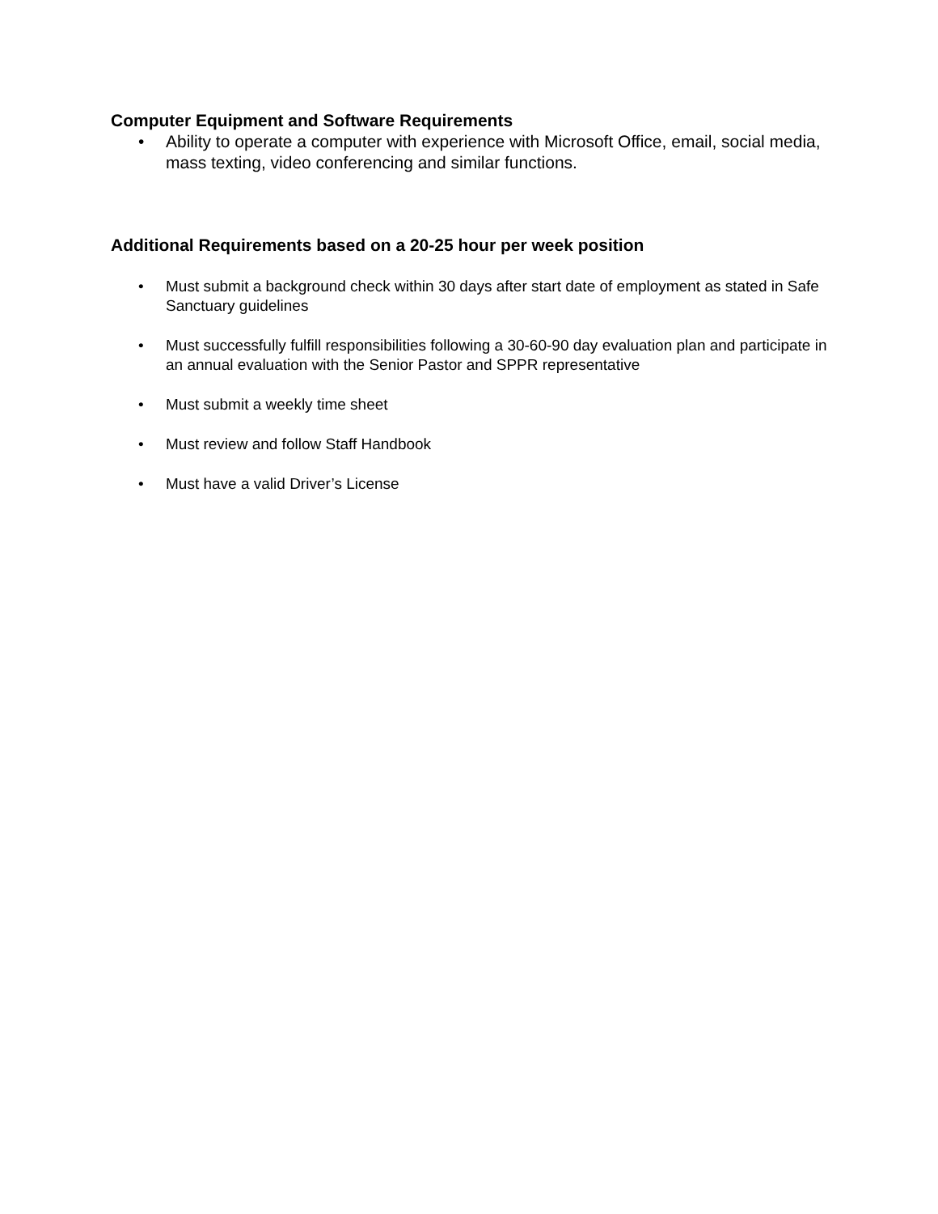Computer Equipment and Software Requirements
• Ability to operate a computer with experience with Microsoft Office, email, social media, mass texting, video conferencing and similar functions.
Additional Requirements based on a 20-25 hour per week position
• Must submit a background check within 30 days after start date of employment as stated in Safe Sanctuary guidelines
• Must successfully fulfill responsibilities following a 30-60-90 day evaluation plan and participate in an annual evaluation with the Senior Pastor and SPPR representative
• Must submit a weekly time sheet
• Must review and follow Staff Handbook
• Must have a valid Driver’s License